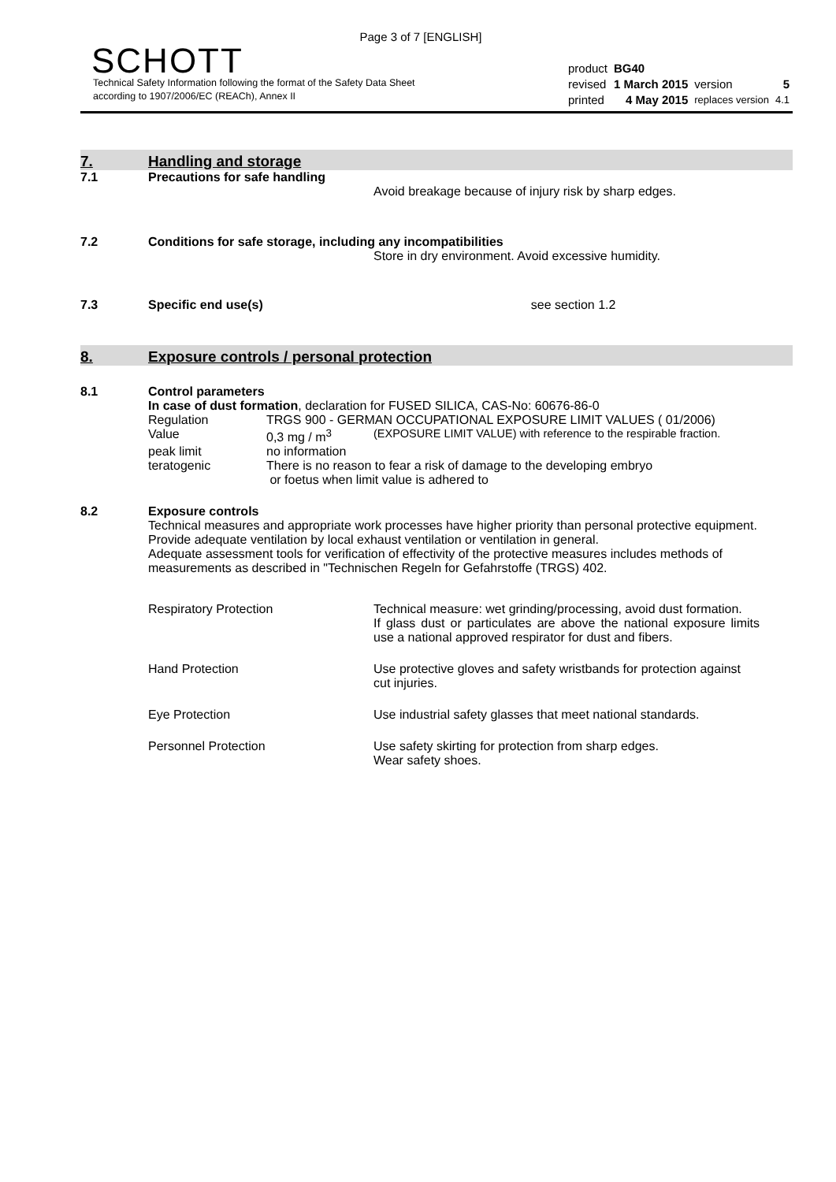Page 3 of 7 [ENGLISH]
SCHOTT
Technical Safety Information following the format of the Safety Data Sheet
according to 1907/2006/EC (REACh), Annex II
| product | BG40 | | |
| revised | 1 March 2015 | version | 5 |
| printed | 4 May 2015 | replaces version | 4.1 |
7. Handling and storage
7.1 Precautions for safe handling
Avoid breakage because of injury risk by sharp edges.
7.2 Conditions for safe storage, including any incompatibilities
Store in dry environment. Avoid excessive humidity.
7.3 Specific end use(s) see section 1.2
8. Exposure controls / personal protection
8.1 Control parameters
In case of dust formation, declaration for FUSED SILICA, CAS-No: 60676-86-0
| Regulation | TRGS 900 - GERMAN OCCUPATIONAL EXPOSURE LIMIT VALUES ( 01/2006) | |
| Value | 0,3 mg / m<sup>3</sup> | (EXPOSURE LIMIT VALUE) with reference to the respirable fraction. |
| peak limit | no information | |
| teratogenic | There is no reason to fear a risk of damage to the developing embryo or foetus when limit value is adhered to | |
8.2 Exposure controls
Technical measures and appropriate work processes have higher priority than personal protective equipment. Provide adequate ventilation by local exhaust ventilation or ventilation in general.
Adequate assessment tools for verification of effectivity of the protective measures includes methods of measurements as described in "Technischen Regeln for Gefahrstoffe (TRGS) 402.
| Respiratory Protection | Technical measure: wet grinding/processing, avoid dust formation. If glass dust or particulates are above the national exposure limits use a national approved respirator for dust and fibers. |
| Hand Protection | Use protective gloves and safety wristbands for protection against cut injuries. |
| Eye Protection | Use industrial safety glasses that meet national standards. |
| Personnel Protection | Use safety skirting for protection from sharp edges. Wear safety shoes. |